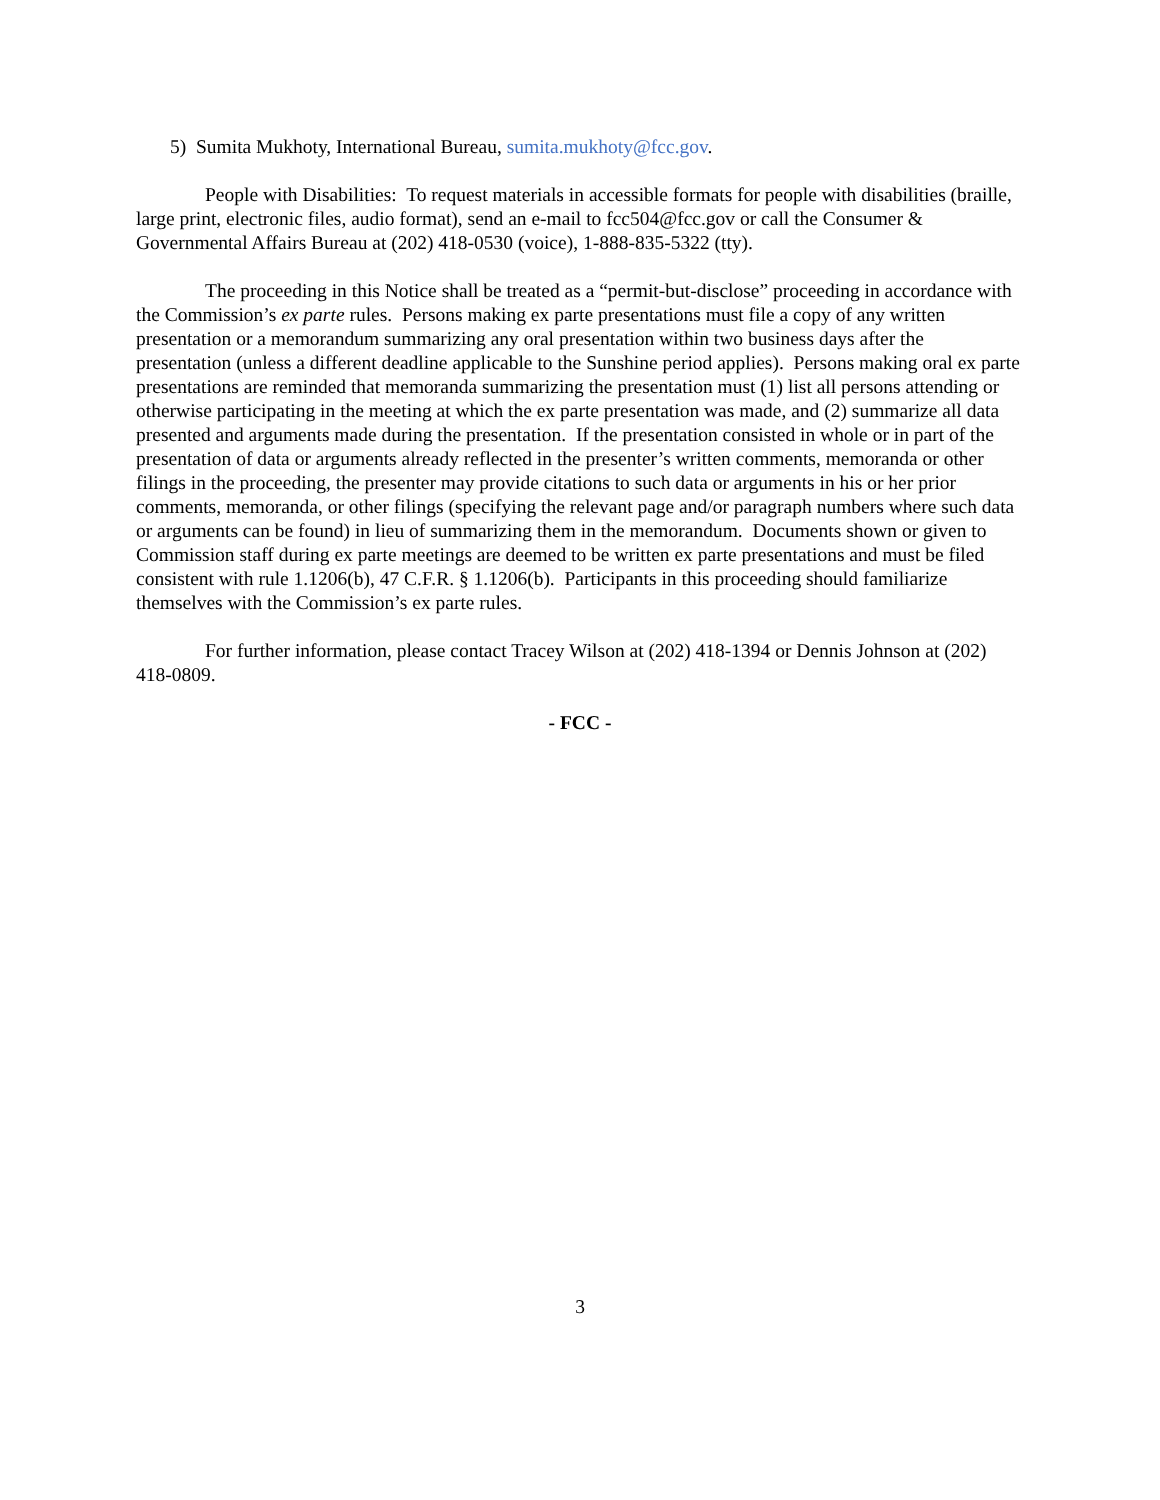5) Sumita Mukhoty, International Bureau, sumita.mukhoty@fcc.gov.
People with Disabilities: To request materials in accessible formats for people with disabilities (braille, large print, electronic files, audio format), send an e-mail to fcc504@fcc.gov or call the Consumer & Governmental Affairs Bureau at (202) 418-0530 (voice), 1-888-835-5322 (tty).
The proceeding in this Notice shall be treated as a “permit-but-disclose” proceeding in accordance with the Commission’s ex parte rules. Persons making ex parte presentations must file a copy of any written presentation or a memorandum summarizing any oral presentation within two business days after the presentation (unless a different deadline applicable to the Sunshine period applies). Persons making oral ex parte presentations are reminded that memoranda summarizing the presentation must (1) list all persons attending or otherwise participating in the meeting at which the ex parte presentation was made, and (2) summarize all data presented and arguments made during the presentation. If the presentation consisted in whole or in part of the presentation of data or arguments already reflected in the presenter’s written comments, memoranda or other filings in the proceeding, the presenter may provide citations to such data or arguments in his or her prior comments, memoranda, or other filings (specifying the relevant page and/or paragraph numbers where such data or arguments can be found) in lieu of summarizing them in the memorandum. Documents shown or given to Commission staff during ex parte meetings are deemed to be written ex parte presentations and must be filed consistent with rule 1.1206(b), 47 C.F.R. § 1.1206(b). Participants in this proceeding should familiarize themselves with the Commission’s ex parte rules.
For further information, please contact Tracey Wilson at (202) 418-1394 or Dennis Johnson at (202) 418-0809.
- FCC -
3